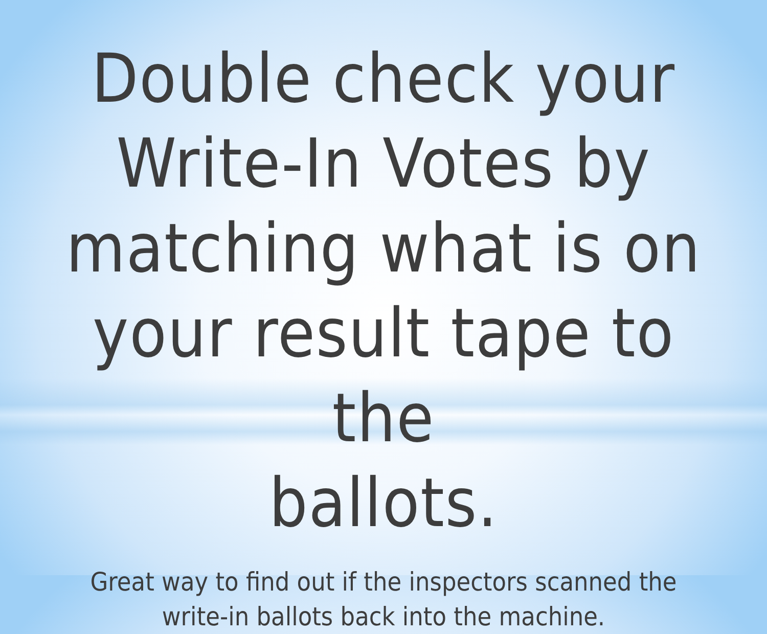Double check your
Write-In Votes by
matching what is on
your result tape to the
ballots.
Great way to find out if the inspectors scanned the
write-in ballots back into the machine.